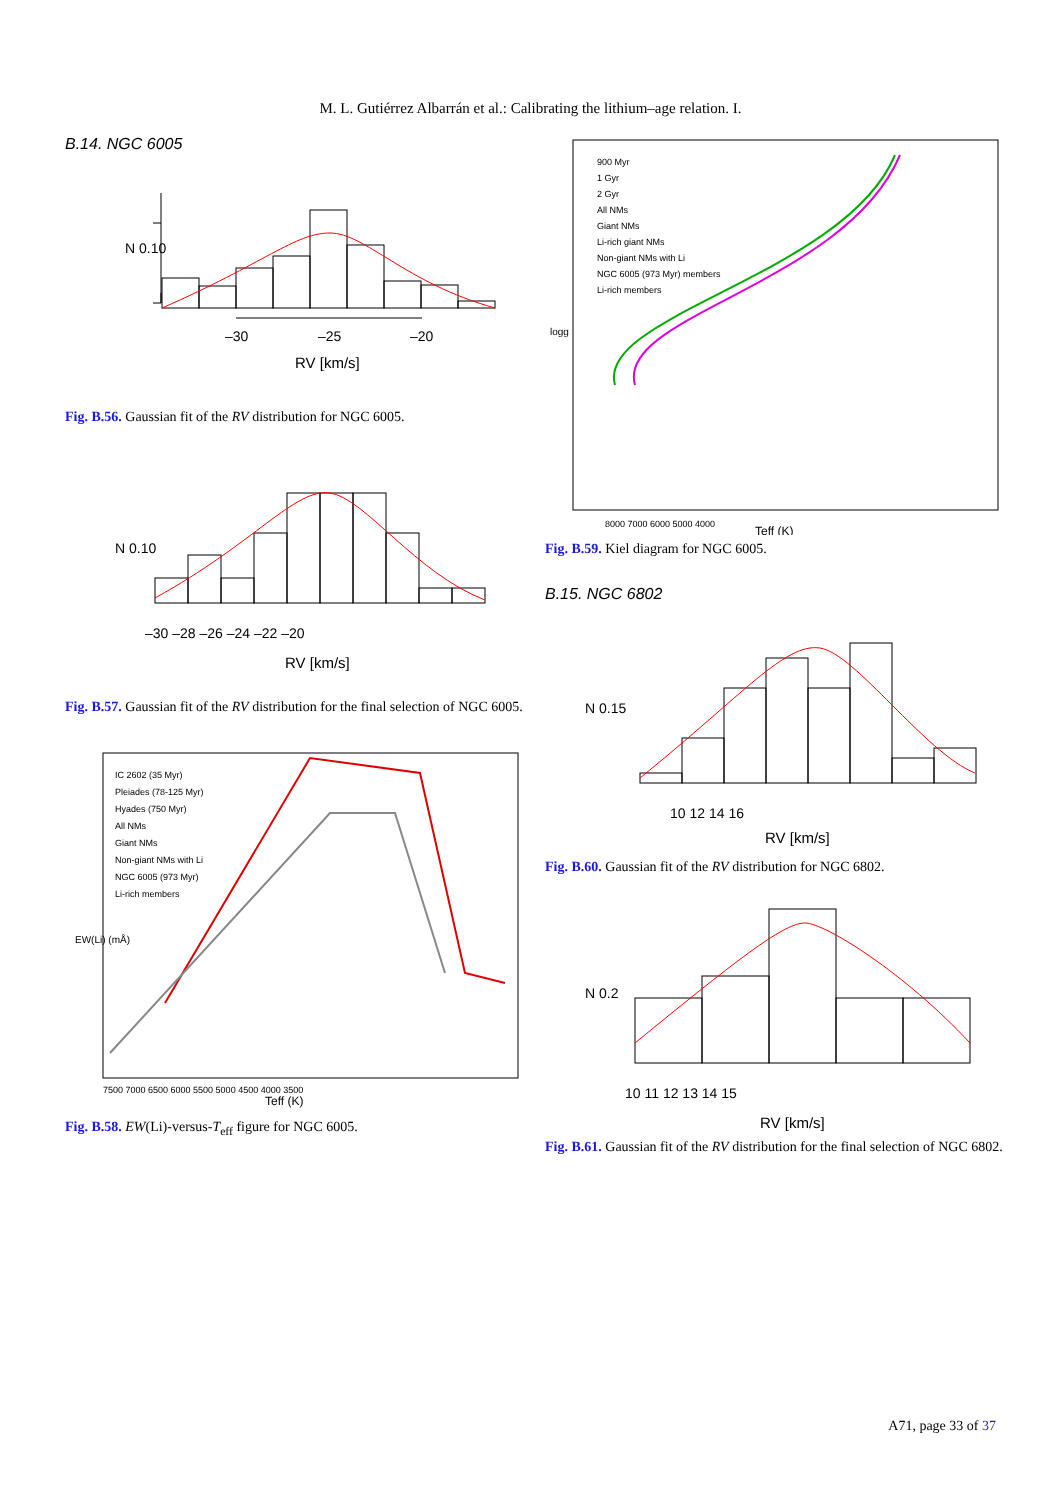M. L. Gutiérrez Albarrán et al.: Calibrating the lithium–age relation. I.
B.14. NGC 6005
N 0.10
–30
–25
–20
RV [km/s]
Fig. B.56. Gaussian fit of the RV distribution for NGC 6005.
N 0.10
–30 –28 –26 –24 –22 –20
RV [km/s]
Fig. B.57. Gaussian fit of the RV distribution for the final selection of NGC 6005.
IC 2602 (35 Myr)
Pleiades (78-125 Myr)
Hyades (750 Myr)
All NMs
Giant NMs
Non-giant NMs with Li
NGC 6005 (973 Myr)
Li-rich members
7500 7000 6500 6000 5500 5000 4500 4000 3500
Teff (K)
EW(Li) (mÅ)
Fig. B.58. EW(Li)-versus-T<sub>eff</sub> figure for NGC 6005.
900 Myr
1 Gyr
2 Gyr
All NMs
Giant NMs
Li-rich giant NMs
Non-giant NMs with Li
NGC 6005 (973 Myr) members
Li-rich members
logg
8000 7000 6000 5000 4000
Teff (K)
Fig. B.59. Kiel diagram for NGC 6005.
B.15. NGC 6802
N 0.15
10 12 14 16
RV [km/s]
Fig. B.60. Gaussian fit of the RV distribution for NGC 6802.
N 0.2
10 11 12 13 14 15
RV [km/s]
Fig. B.61. Gaussian fit of the RV distribution for the final selection of NGC 6802.
A71, page 33 of 37